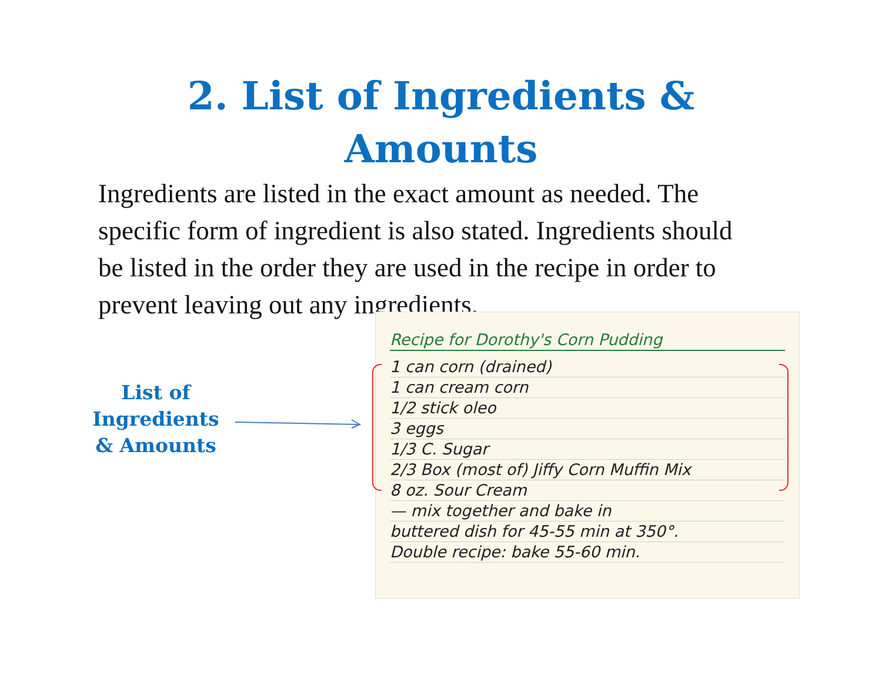2. List of Ingredients &
Amounts
Ingredients are listed in the exact amount as needed. The specific form of ingredient is also stated. Ingredients should be listed in the order they are used in the recipe in order to prevent leaving out any ingredients.
List of Ingredients & Amounts
Recipe for Dorothy's Corn Pudding
1 can corn (drained)
1 can cream corn
1/2 stick oleo
3 eggs
1/3 C. Sugar
2/3 Box (most of) Jiffy Corn Muffin Mix
8 oz. Sour Cream
— mix together and bake in
buttered dish for 45-55 min at 350°.
Double recipe: bake 55-60 min.